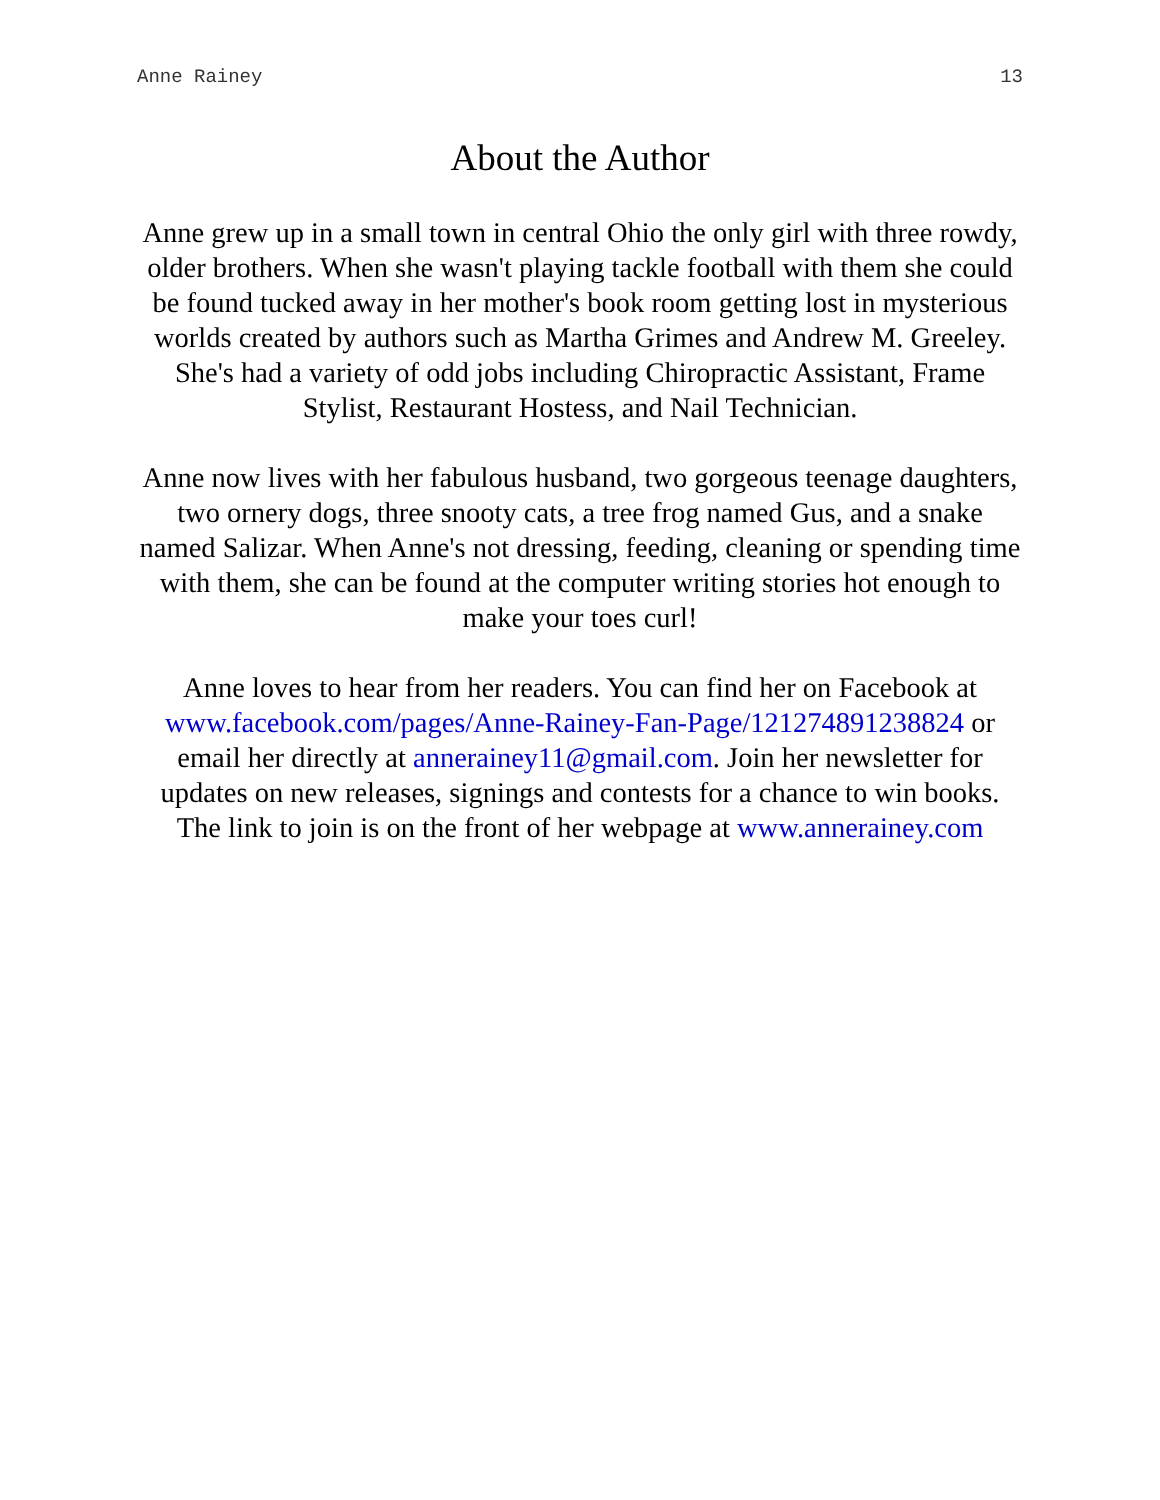Anne Rainey 13
About the Author
Anne grew up in a small town in central Ohio the only girl with three rowdy, older brothers. When she wasn't playing tackle football with them she could be found tucked away in her mother's book room getting lost in mysterious worlds created by authors such as Martha Grimes and Andrew M. Greeley. She's had a variety of odd jobs including Chiropractic Assistant, Frame Stylist, Restaurant Hostess, and Nail Technician.
Anne now lives with her fabulous husband, two gorgeous teenage daughters, two ornery dogs, three snooty cats, a tree frog named Gus, and a snake named Salizar. When Anne's not dressing, feeding, cleaning or spending time with them, she can be found at the computer writing stories hot enough to make your toes curl!
Anne loves to hear from her readers. You can find her on Facebook at www.facebook.com/pages/Anne-Rainey-Fan-Page/121274891238824 or email her directly at annerainey11@gmail.com. Join her newsletter for updates on new releases, signings and contests for a chance to win books. The link to join is on the front of her webpage at www.annerainey.com